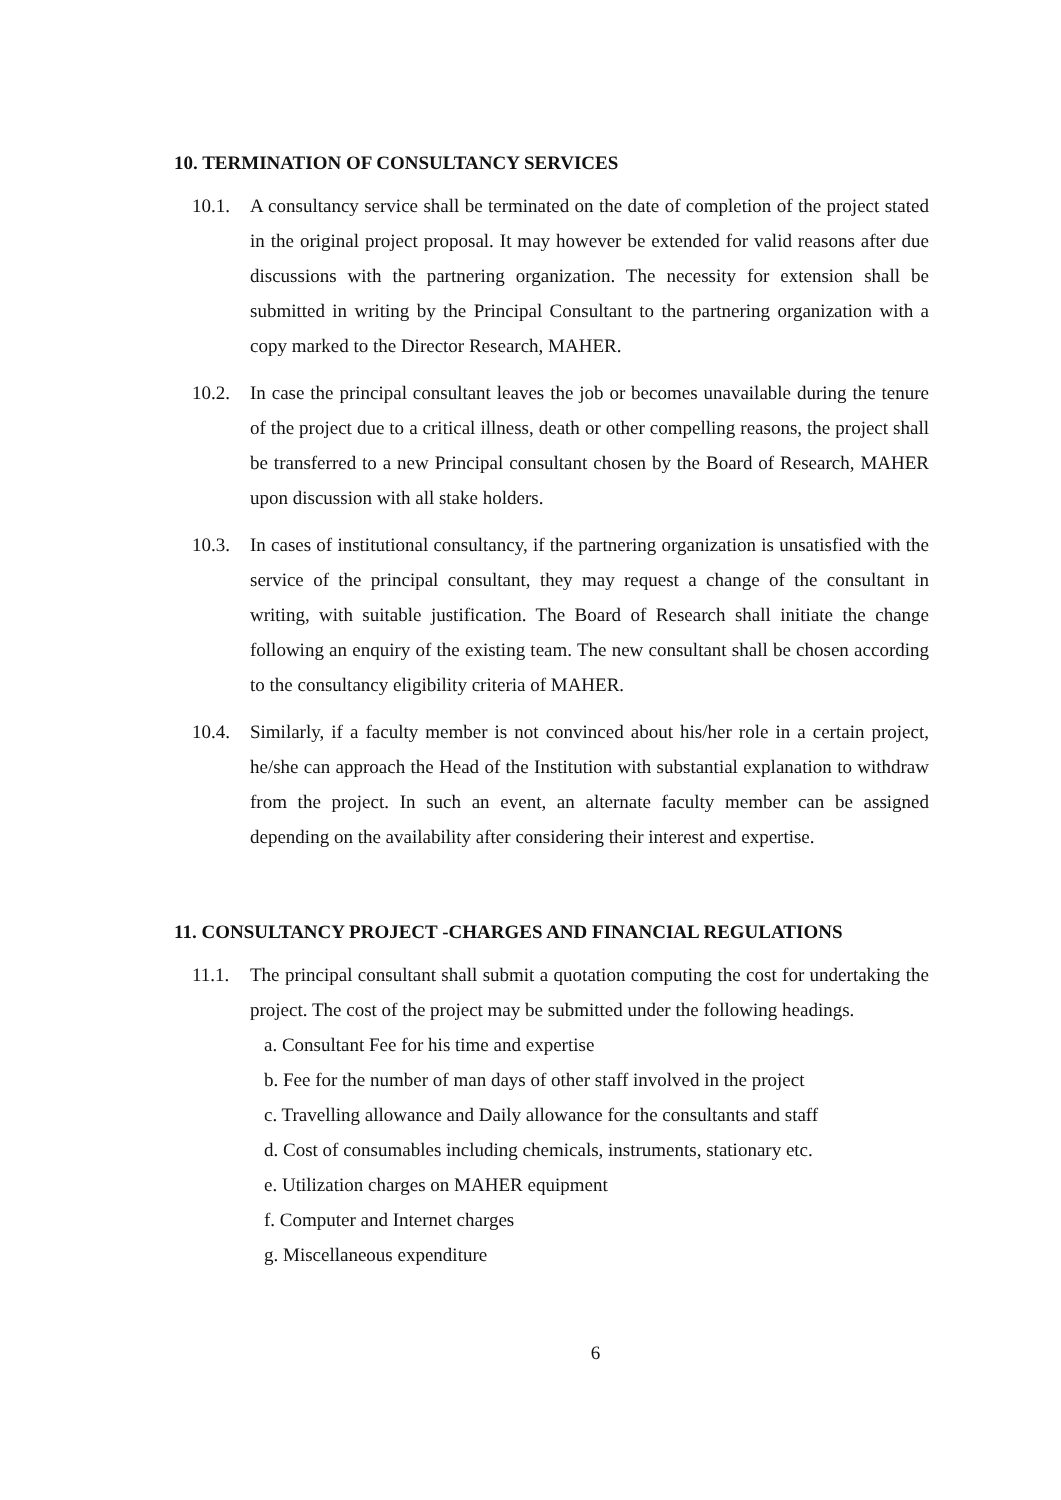10. TERMINATION OF CONSULTANCY SERVICES
10.1. A consultancy service shall be terminated on the date of completion of the project stated in the original project proposal. It may however be extended for valid reasons after due discussions with the partnering organization. The necessity for extension shall be submitted in writing by the Principal Consultant to the partnering organization with a copy marked to the Director Research, MAHER.
10.2. In case the principal consultant leaves the job or becomes unavailable during the tenure of the project due to a critical illness, death or other compelling reasons, the project shall be transferred to a new Principal consultant chosen by the Board of Research, MAHER upon discussion with all stake holders.
10.3. In cases of institutional consultancy, if the partnering organization is unsatisfied with the service of the principal consultant, they may request a change of the consultant in writing, with suitable justification. The Board of Research shall initiate the change following an enquiry of the existing team. The new consultant shall be chosen according to the consultancy eligibility criteria of MAHER.
10.4. Similarly, if a faculty member is not convinced about his/her role in a certain project, he/she can approach the Head of the Institution with substantial explanation to withdraw from the project. In such an event, an alternate faculty member can be assigned depending on the availability after considering their interest and expertise.
11. CONSULTANCY PROJECT -CHARGES AND FINANCIAL REGULATIONS
11.1. The principal consultant shall submit a quotation computing the cost for undertaking the project. The cost of the project may be submitted under the following headings.
a. Consultant Fee for his time and expertise
b. Fee for the number of man days of other staff involved in the project
c. Travelling allowance and Daily allowance for the consultants and staff
d. Cost of consumables including chemicals, instruments, stationary etc.
e. Utilization charges on MAHER equipment
f. Computer and Internet charges
g. Miscellaneous expenditure
6